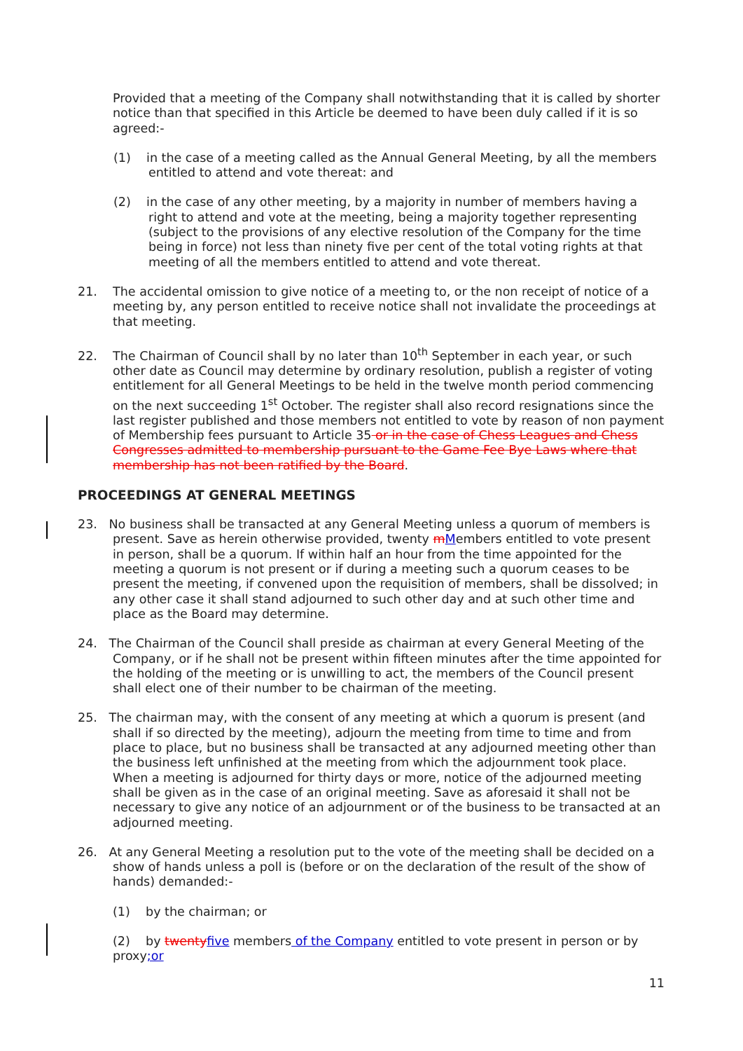Provided that a meeting of the Company shall notwithstanding that it is called by shorter notice than that specified in this Article be deemed to have been duly called if it is so agreed:-
(1) in the case of a meeting called as the Annual General Meeting, by all the members entitled to attend and vote thereat: and
(2) in the case of any other meeting, by a majority in number of members having a right to attend and vote at the meeting, being a majority together representing (subject to the provisions of any elective resolution of the Company for the time being in force) not less than ninety five per cent of the total voting rights at that meeting of all the members entitled to attend and vote thereat.
21. The accidental omission to give notice of a meeting to, or the non receipt of notice of a meeting by, any person entitled to receive notice shall not invalidate the proceedings at that meeting.
22. The Chairman of Council shall by no later than 10<sup>th</sup> September in each year, or such other date as Council may determine by ordinary resolution, publish a register of voting entitlement for all General Meetings to be held in the twelve month period commencing on the next succeeding 1<sup>st</sup> October. The register shall also record resignations since the last register published and those members not entitled to vote by reason of non payment of Membership fees pursuant to Article 35 or in the case of Chess Leagues and Chess Congresses admitted to membership pursuant to the Game Fee Bye Laws where that membership has not been ratified by the Board.
PROCEEDINGS AT GENERAL MEETINGS
23. No business shall be transacted at any General Meeting unless a quorum of members is present. Save as herein otherwise provided, twenty mMembers entitled to vote present in person, shall be a quorum. If within half an hour from the time appointed for the meeting a quorum is not present or if during a meeting such a quorum ceases to be present the meeting, if convened upon the requisition of members, shall be dissolved; in any other case it shall stand adjourned to such other day and at such other time and place as the Board may determine.
24. The Chairman of the Council shall preside as chairman at every General Meeting of the Company, or if he shall not be present within fifteen minutes after the time appointed for the holding of the meeting or is unwilling to act, the members of the Council present shall elect one of their number to be chairman of the meeting.
25. The chairman may, with the consent of any meeting at which a quorum is present (and shall if so directed by the meeting), adjourn the meeting from time to time and from place to place, but no business shall be transacted at any adjourned meeting other than the business left unfinished at the meeting from which the adjournment took place. When a meeting is adjourned for thirty days or more, notice of the adjourned meeting shall be given as in the case of an original meeting. Save as aforesaid it shall not be necessary to give any notice of an adjournment or of the business to be transacted at an adjourned meeting.
26. At any General Meeting a resolution put to the vote of the meeting shall be decided on a show of hands unless a poll is (before or on the declaration of the result of the show of hands) demanded:-
(1) by the chairman; or
(2) by twenty five members of the Company entitled to vote present in person or by proxy;or
11